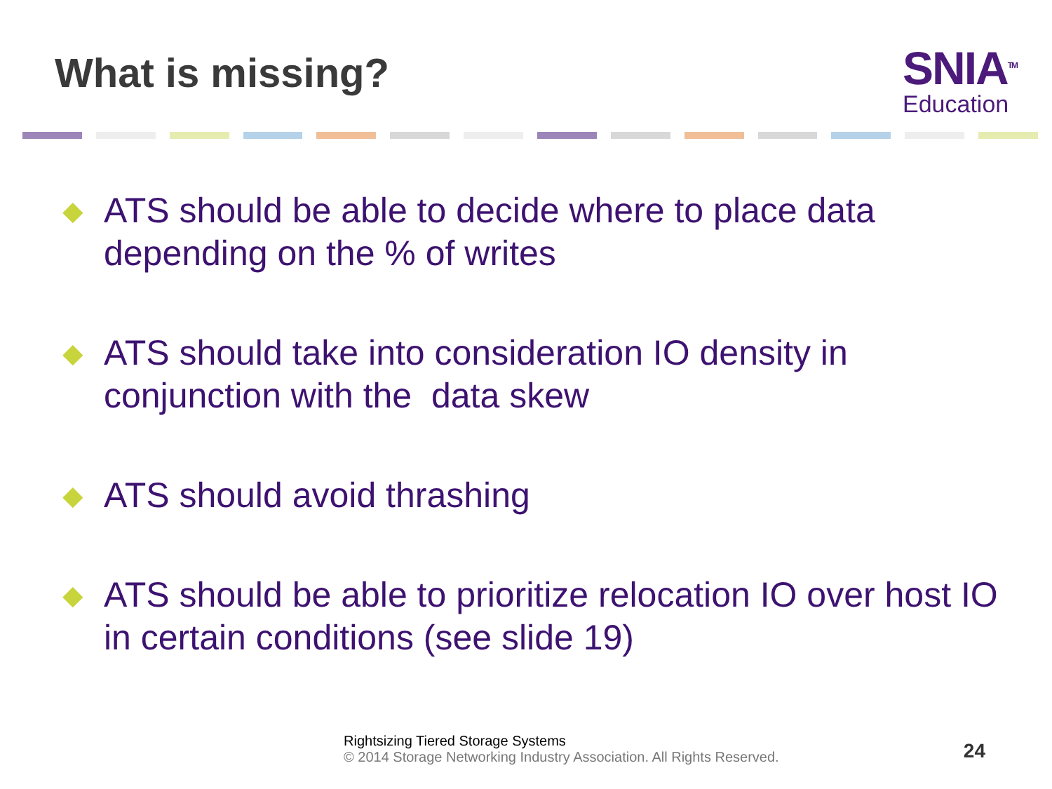What is missing?
SNIA<sup>TM</sup>
Education
◆ ATS should be able to decide where to place data depending on the % of writes
◆ ATS should take into consideration IO density in conjunction with the data skew
◆ ATS should avoid thrashing
◆ ATS should be able to prioritize relocation IO over host IO in certain conditions (see slide 19)
Rightsizing Tiered Storage Systems
© 2014 Storage Networking Industry Association. All Rights Reserved.
24